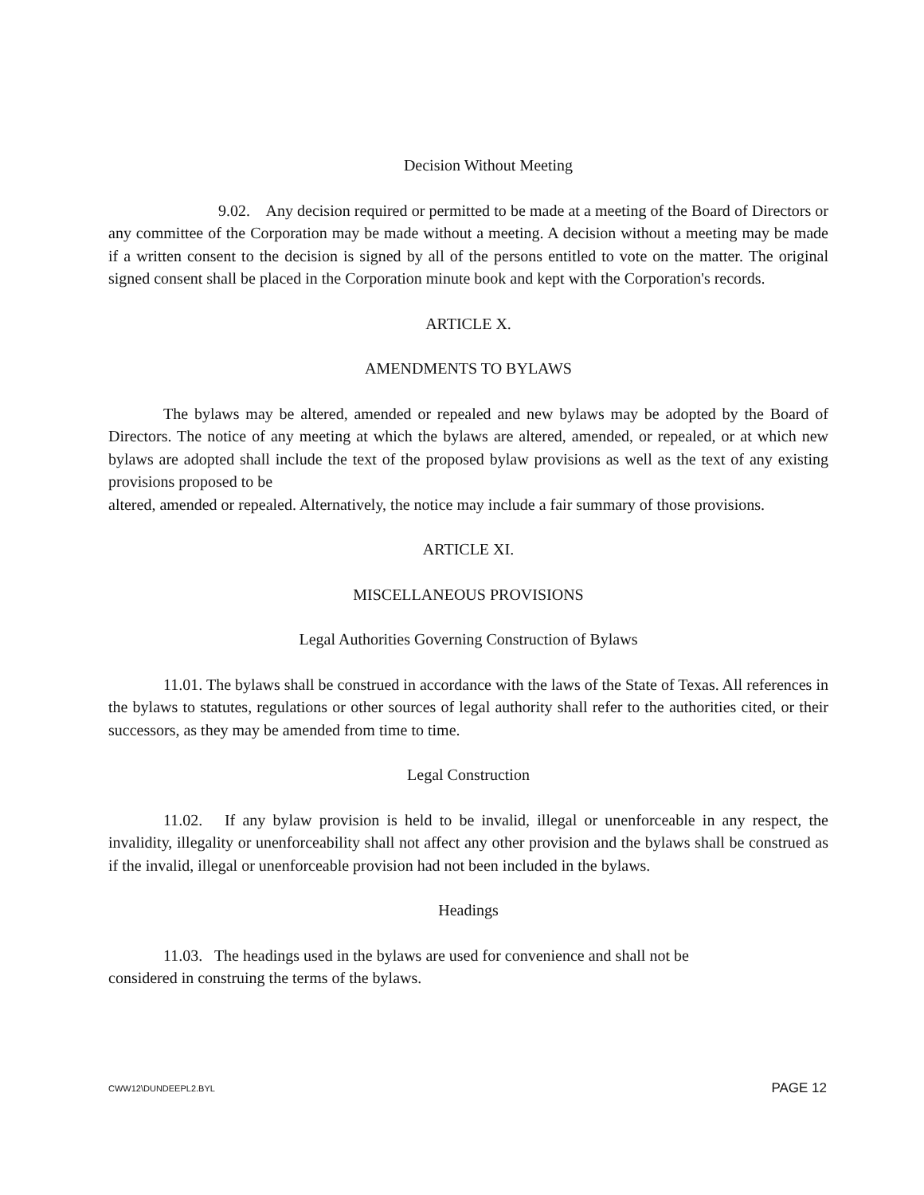Decision Without Meeting
9.02. Any decision required or permitted to be made at a meeting of the Board of Directors or any committee of the Corporation may be made without a meeting. A decision without a meeting may be made if a written consent to the decision is signed by all of the persons entitled to vote on the matter. The original signed consent shall be placed in the Corporation minute book and kept with the Corporation's records.
ARTICLE X.
AMENDMENTS TO BYLAWS
The bylaws may be altered, amended or repealed and new bylaws may be adopted by the Board of Directors. The notice of any meeting at which the bylaws are altered, amended, or repealed, or at which new bylaws are adopted shall include the text of the proposed bylaw provisions as well as the text of any existing provisions proposed to be
altered, amended or repealed. Alternatively, the notice may include a fair summary of those provisions.
ARTICLE XI.
MISCELLANEOUS PROVISIONS
Legal Authorities Governing Construction of Bylaws
11.01. The bylaws shall be construed in accordance with the laws of the State of Texas. All references in the bylaws to statutes, regulations or other sources of legal authority shall refer to the authorities cited, or their successors, as they may be amended from time to time.
Legal Construction
11.02. If any bylaw provision is held to be invalid, illegal or unenforceable in any respect, the invalidity, illegality or unenforceability shall not affect any other provision and the bylaws shall be construed as if the invalid, illegal or unenforceable provision had not been included in the bylaws.
Headings
11.03. The headings used in the bylaws are used for convenience and shall not be
considered in construing the terms of the bylaws.
CWW12\DUNDEEPL2.BYL PAGE 12